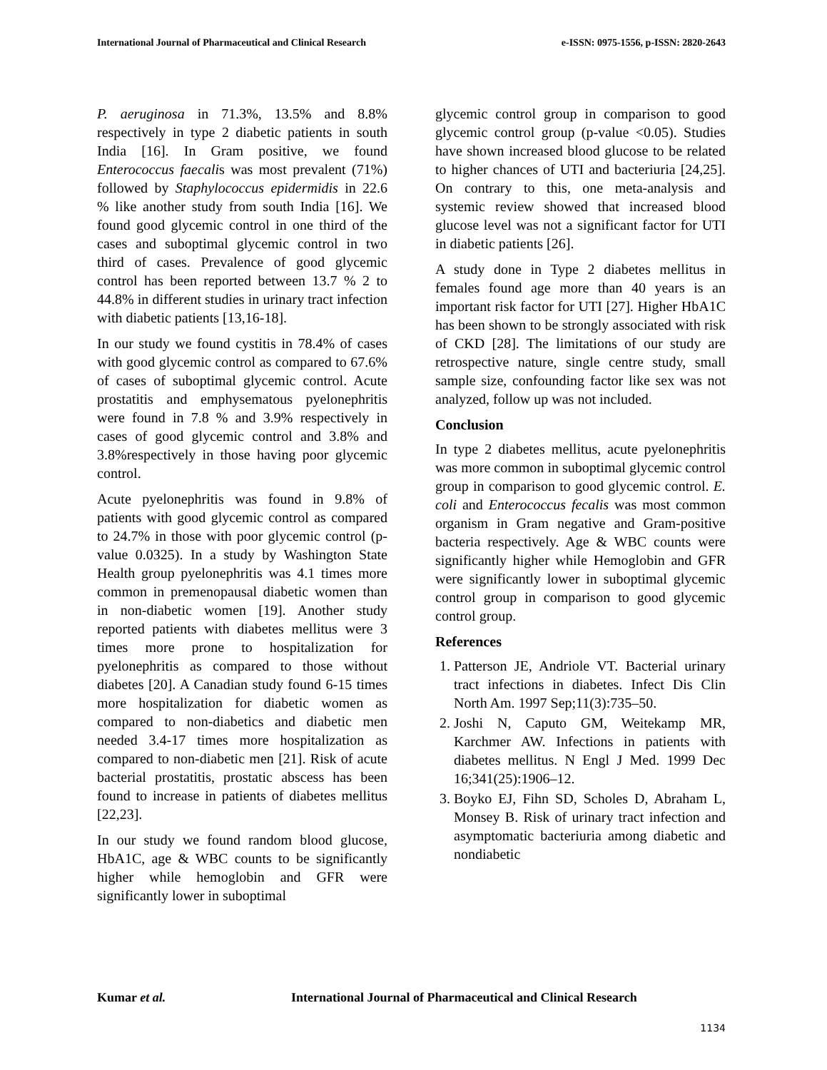International Journal of Pharmaceutical and Clinical Research e-ISSN: 0975-1556, p-ISSN: 2820-2643
P. aeruginosa in 71.3%, 13.5% and 8.8% respectively in type 2 diabetic patients in south India [16]. In Gram positive, we found Enterococcus faecalis was most prevalent (71%) followed by Staphylococcus epidermidis in 22.6 % like another study from south India [16]. We found good glycemic control in one third of the cases and suboptimal glycemic control in two third of cases. Prevalence of good glycemic control has been reported between 13.7 % 2 to 44.8% in different studies in urinary tract infection with diabetic patients [13,16-18].
In our study we found cystitis in 78.4% of cases with good glycemic control as compared to 67.6% of cases of suboptimal glycemic control. Acute prostatitis and emphysematous pyelonephritis were found in 7.8 % and 3.9% respectively in cases of good glycemic control and 3.8% and 3.8%respectively in those having poor glycemic control.
Acute pyelonephritis was found in 9.8% of patients with good glycemic control as compared to 24.7% in those with poor glycemic control (p- value 0.0325). In a study by Washington State Health group pyelonephritis was 4.1 times more common in premenopausal diabetic women than in non-diabetic women [19]. Another study reported patients with diabetes mellitus were 3 times more prone to hospitalization for pyelonephritis as compared to those without diabetes [20]. A Canadian study found 6-15 times more hospitalization for diabetic women as compared to non-diabetics and diabetic men needed 3.4-17 times more hospitalization as compared to non-diabetic men [21]. Risk of acute bacterial prostatitis, prostatic abscess has been found to increase in patients of diabetes mellitus [22,23].
In our study we found random blood glucose, HbA1C, age & WBC counts to be significantly higher while hemoglobin and GFR were significantly lower in suboptimal
glycemic control group in comparison to good glycemic control group (p-value <0.05). Studies have shown increased blood glucose to be related to higher chances of UTI and bacteriuria [24,25]. On contrary to this, one meta-analysis and systemic review showed that increased blood glucose level was not a significant factor for UTI in diabetic patients [26].
A study done in Type 2 diabetes mellitus in females found age more than 40 years is an important risk factor for UTI [27]. Higher HbA1C has been shown to be strongly associated with risk of CKD [28]. The limitations of our study are retrospective nature, single centre study, small sample size, confounding factor like sex was not analyzed, follow up was not included.
Conclusion
In type 2 diabetes mellitus, acute pyelonephritis was more common in suboptimal glycemic control group in comparison to good glycemic control. E. coli and Enterococcus fecalis was most common organism in Gram negative and Gram-positive bacteria respectively. Age & WBC counts were significantly higher while Hemoglobin and GFR were significantly lower in suboptimal glycemic control group in comparison to good glycemic control group.
References
1. Patterson JE, Andriole VT. Bacterial urinary tract infections in diabetes. Infect Dis Clin North Am. 1997 Sep;11(3):735–50.
2. Joshi N, Caputo GM, Weitekamp MR, Karchmer AW. Infections in patients with diabetes mellitus. N Engl J Med. 1999 Dec 16;341(25):1906–12.
3. Boyko EJ, Fihn SD, Scholes D, Abraham L, Monsey B. Risk of urinary tract infection and asymptomatic bacteriuria among diabetic and nondiabetic
Kumar et al. International Journal of Pharmaceutical and Clinical Research
1134